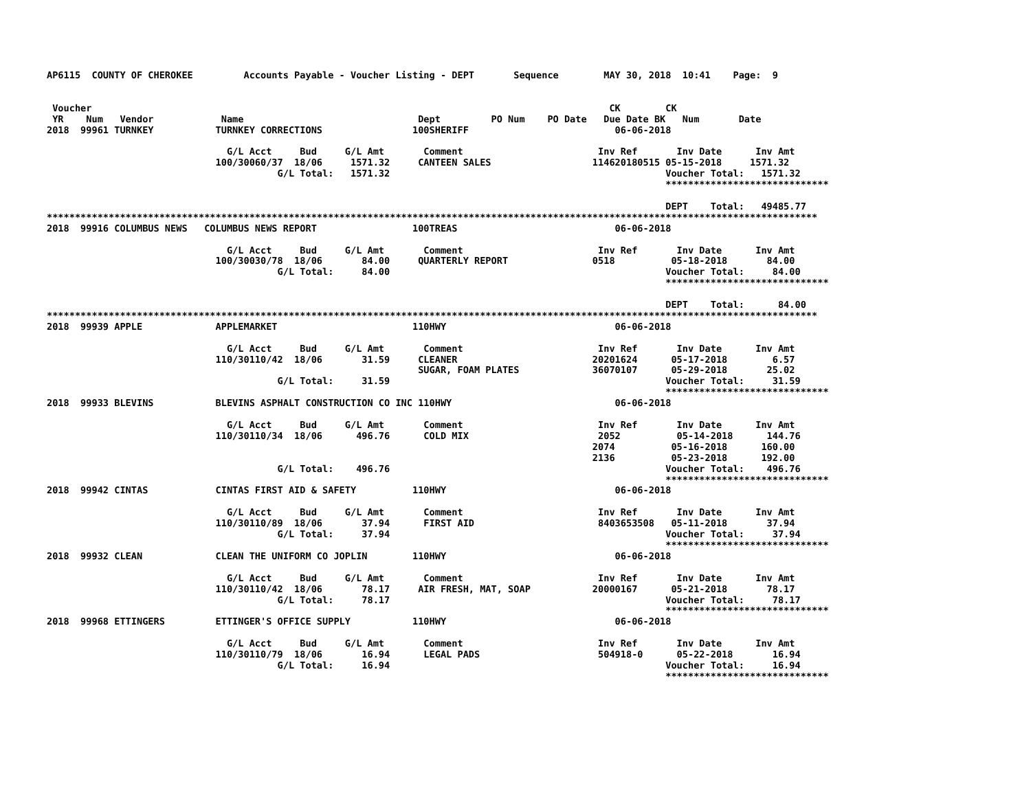AP6115  COUNTY OF CHEROKEE         Accounts Payable - Voucher Listing - DEPT       Sequence        MAY 30, 2018  10:41    Page:  9


 Voucher                                                                                            CK        CK
 YR    Num   Vendor            Name                               Dept         PO Num    PO Date   Due Date BK   Num       Date
2018  99961 TURNKEY           TURNKEY CORRECTIONS                100SHERIFF                          06-06-2018

                                G/L Acct     Bud     G/L Amt       Comment                        Inv Ref       Inv Date      Inv Amt
                              100/30060/37  18/06     1571.32     CANTEEN SALES                  114620180515 05-15-2018     1571.32
                                         G/L Total:   1571.32                                                 Voucher Total:   1571.32
                                                                                                              *****************************

                                                                                                              DEPT    Total:   49485.77
*****************************************************************************************************************************************
2018  99916 COLUMBUS NEWS   COLUMBUS NEWS REPORT                 100TREAS                            06-06-2018

                                G/L Acct     Bud     G/L Amt       Comment                        Inv Ref       Inv Date      Inv Amt
                              100/30030/78  18/06       84.00     QUARTERLY REPORT               0518          05-18-2018       84.00
                                         G/L Total:     84.00                                                 Voucher Total:     84.00
                                                                                                              *****************************

                                                                                                              DEPT    Total:      84.00
*****************************************************************************************************************************************
2018  99939 APPLE             APPLEMARKET                        110HWY                              06-06-2018

                                G/L Acct     Bud     G/L Amt       Comment                        Inv Ref       Inv Date      Inv Amt
                              110/30110/42  18/06       31.59     CLEANER                        20201624      05-17-2018        6.57
                                                                  SUGAR, FOAM PLATES             36070107      05-29-2018       25.02
                                         G/L Total:     31.59                                                 Voucher Total:     31.59
                                                                                                              *****************************
2018  99933 BLEVINS           BLEVINS ASPHALT CONSTRUCTION CO INC 110HWY                             06-06-2018

                                G/L Acct     Bud     G/L Amt       Comment                        Inv Ref       Inv Date      Inv Amt
                              110/30110/34  18/06      496.76      COLD MIX                       2052          05-14-2018      144.76
                                                                                                 2074          05-16-2018      160.00
                                                                                                 2136          05-23-2018      192.00
                                         G/L Total:    496.76                                                 Voucher Total:    496.76
                                                                                                              *****************************
2018  99942 CINTAS            CINTAS FIRST AID & SAFETY          110HWY                              06-06-2018

                                G/L Acct     Bud     G/L Amt       Comment                        Inv Ref       Inv Date      Inv Amt
                              110/30110/89  18/06       37.94      FIRST AID                      8403653508   05-11-2018       37.94
                                         G/L Total:     37.94                                                 Voucher Total:     37.94
                                                                                                              *****************************
2018  99932 CLEAN             CLEAN THE UNIFORM CO JOPLIN        110HWY                              06-06-2018

                                G/L Acct     Bud     G/L Amt       Comment                        Inv Ref       Inv Date      Inv Amt
                              110/30110/42  18/06       78.17     AIR FRESH, MAT, SOAP           20000167      05-21-2018       78.17
                                         G/L Total:     78.17                                                 Voucher Total:     78.17
                                                                                                              *****************************
2018  99968 ETTINGERS         ETTINGER'S OFFICE SUPPLY           110HWY                              06-06-2018

                                G/L Acct     Bud     G/L Amt       Comment                        Inv Ref       Inv Date      Inv Amt
                              110/30110/79  18/06       16.94      LEGAL PADS                     504918-0      05-22-2018       16.94
                                         G/L Total:     16.94                                                 Voucher Total:     16.94
                                                                                                              *****************************